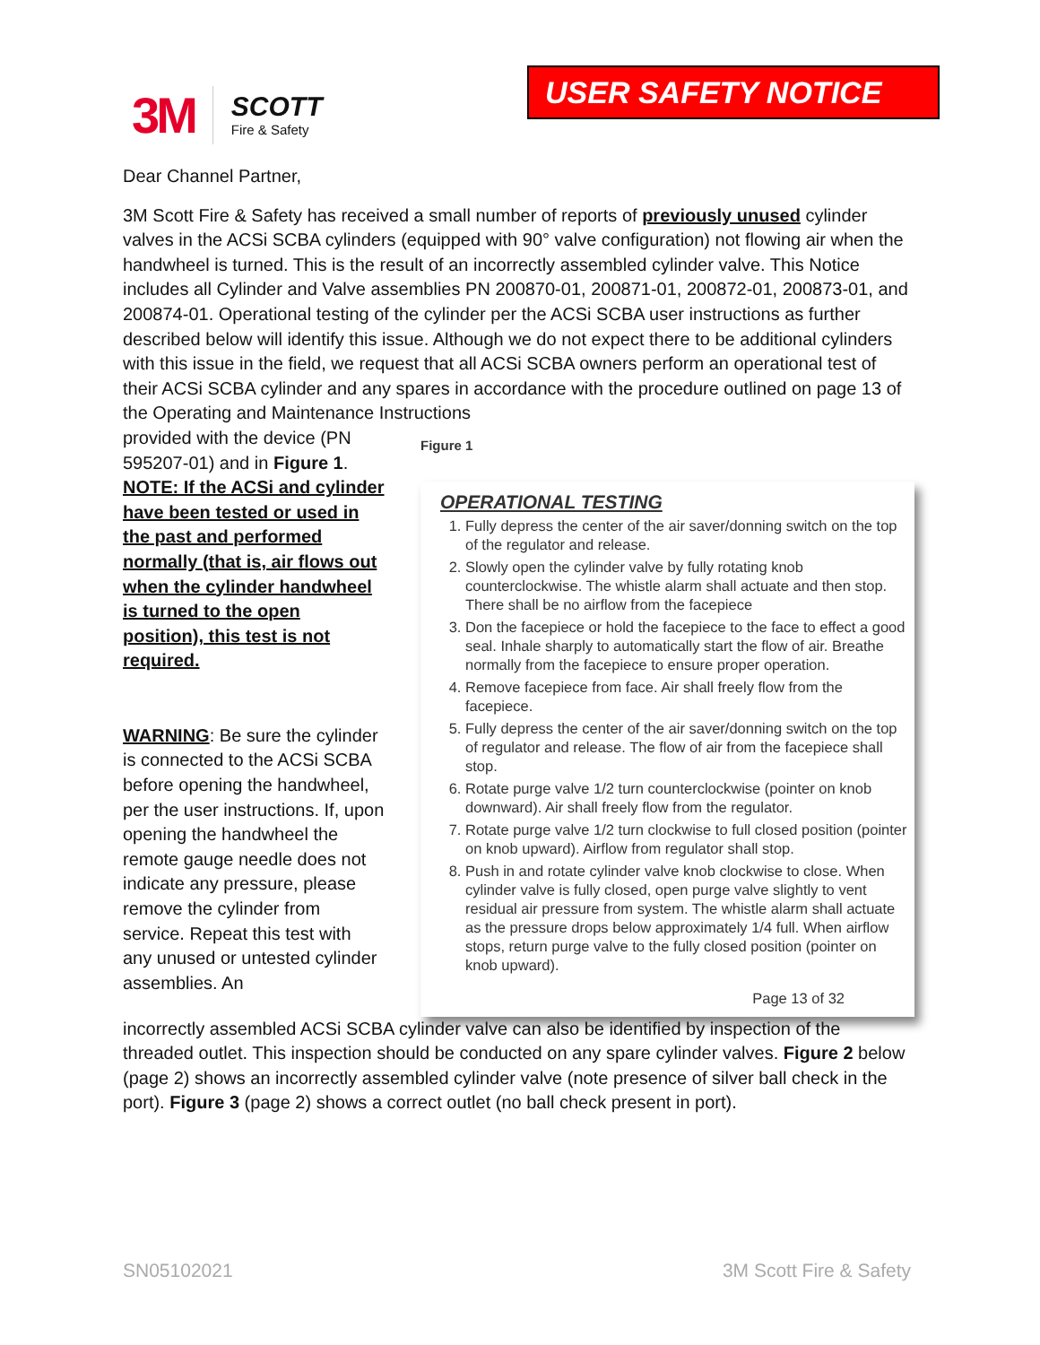3M
SCOTT
Fire & Safety
USER SAFETY NOTICE
Dear Channel Partner,
3M Scott Fire & Safety has received a small number of reports of previously unused cylinder valves in the ACSi SCBA cylinders (equipped with 90° valve configuration) not flowing air when the handwheel is turned. This is the result of an incorrectly assembled cylinder valve. This Notice includes all Cylinder and Valve assemblies PN 200870-01, 200871-01, 200872-01, 200873-01, and 200874-01. Operational testing of the cylinder per the ACSi SCBA user instructions as further described below will identify this issue. Although we do not expect there to be additional cylinders with this issue in the field, we request that all ACSi SCBA owners perform an operational test of their ACSi SCBA cylinder and any spares in accordance with the procedure outlined on page 13 of the Operating and Maintenance Instructions
provided with the device (PN 595207-01) and in Figure 1. NOTE: If the ACSi and cylinder have been tested or used in the past and performed normally (that is, air flows out when the cylinder handwheel is turned to the open position), this test is not required.
WARNING: Be sure the cylinder is connected to the ACSi SCBA before opening the handwheel, per the user instructions. If, upon opening the handwheel the remote gauge needle does not indicate any pressure, please remove the cylinder from service. Repeat this test with any unused or untested cylinder assemblies. An
Figure 1
OPERATIONAL TESTING
1. Fully depress the center of the air saver/donning switch on the top of the regulator and release.
2. Slowly open the cylinder valve by fully rotating knob counterclockwise. The whistle alarm shall actuate and then stop. There shall be no airflow from the facepiece
3. Don the facepiece or hold the facepiece to the face to effect a good seal. Inhale sharply to automatically start the flow of air. Breathe normally from the facepiece to ensure proper operation.
4. Remove facepiece from face. Air shall freely flow from the facepiece.
5. Fully depress the center of the air saver/donning switch on the top of regulator and release. The flow of air from the facepiece shall stop.
6. Rotate purge valve 1/2 turn counterclockwise (pointer on knob downward). Air shall freely flow from the regulator.
7. Rotate purge valve 1/2 turn clockwise to full closed position (pointer on knob upward). Airflow from regulator shall stop.
8. Push in and rotate cylinder valve knob clockwise to close. When cylinder valve is fully closed, open purge valve slightly to vent residual air pressure from system. The whistle alarm shall actuate as the pressure drops below approximately 1/4 full. When airflow stops, return purge valve to the fully closed position (pointer on knob upward).
Page 13 of 32
incorrectly assembled ACSi SCBA cylinder valve can also be identified by inspection of the threaded outlet. This inspection should be conducted on any spare cylinder valves. Figure 2 below (page 2) shows an incorrectly assembled cylinder valve (note presence of silver ball check in the port). Figure 3 (page 2) shows a correct outlet (no ball check present in port).
SN05102021 3M Scott Fire & Safety